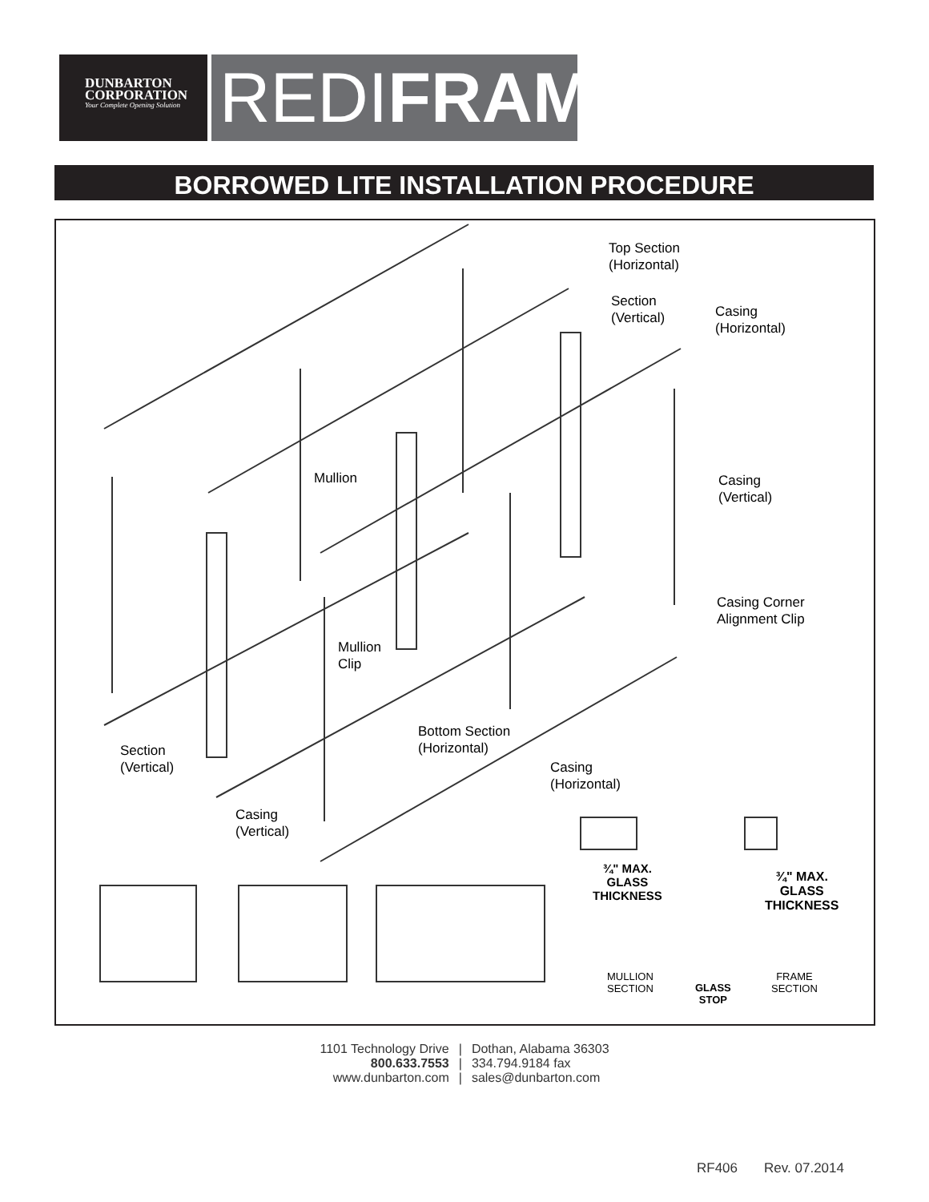DUNBARTON
CORPORATION
Your Complete Opening Solution
REDIFRAME
BORROWED LITE INSTALLATION PROCEDURE
Top Section
(Horizontal)
Section
(Vertical)
Casing
(Horizontal)
Mullion
Casing
(Vertical)
Casing Corner
Alignment Clip
Mullion
Clip
Bottom Section
(Horizontal)
Section
(Vertical)
Casing
(Horizontal)
Casing
(Vertical)
¾" MAX.
GLASS
THICKNESS
¾" MAX.
GLASS
THICKNESS
MULLION
SECTION
GLASS
STOP
FRAME
SECTION
1101 Technology Drive
800.633.7553
www.dunbarton.com
|
|
|
Dothan, Alabama 36303
334.794.9184 fax
sales@dunbarton.com
RF406 Rev. 07.2014